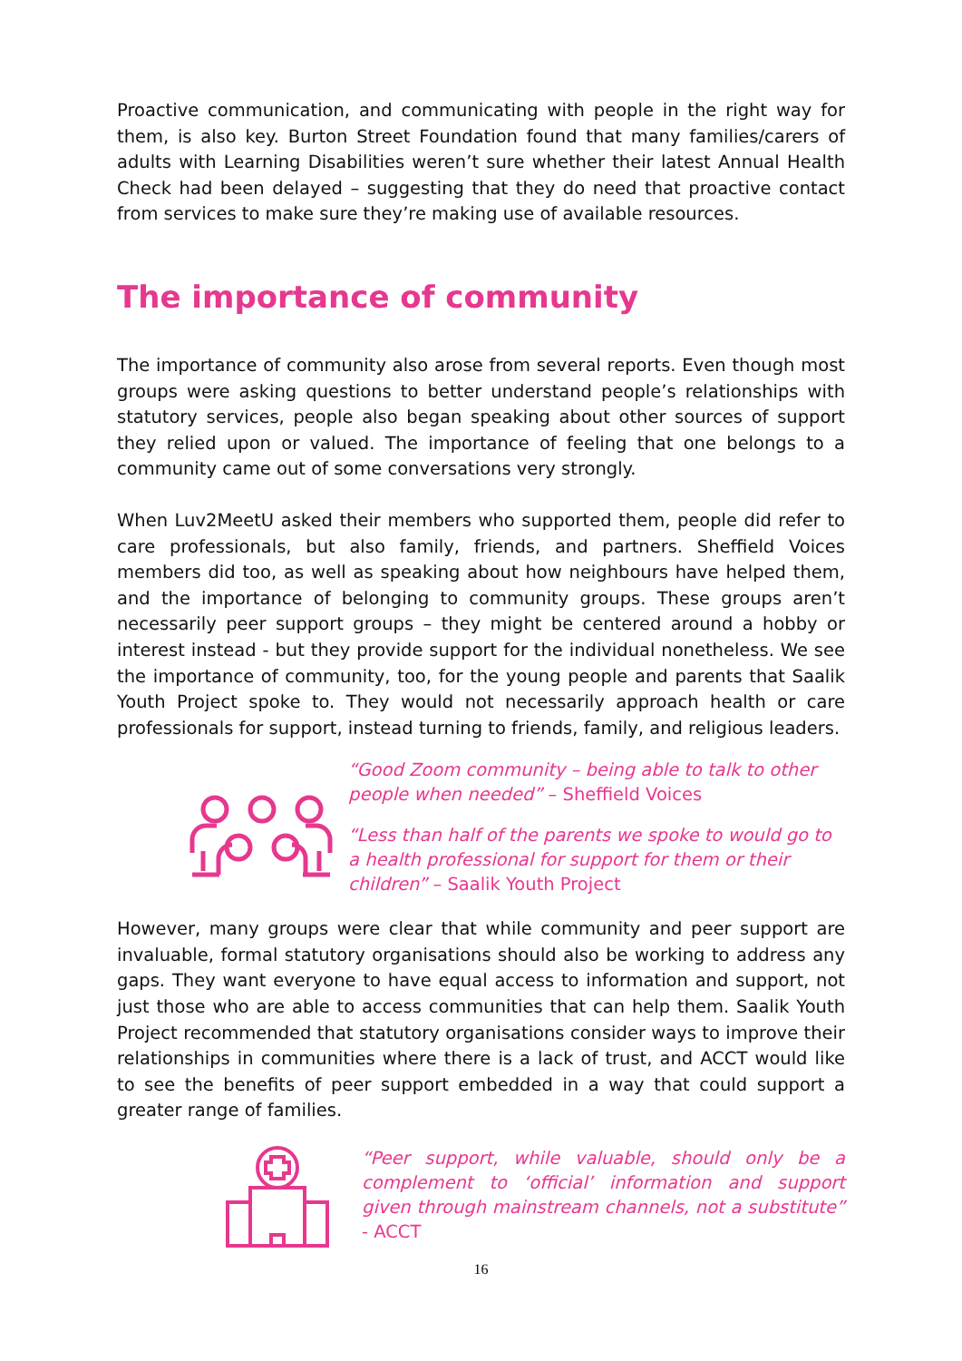Proactive communication, and communicating with people in the right way for them, is also key. Burton Street Foundation found that many families/carers of adults with Learning Disabilities weren’t sure whether their latest Annual Health Check had been delayed – suggesting that they do need that proactive contact from services to make sure they’re making use of available resources.
The importance of community
The importance of community also arose from several reports. Even though most groups were asking questions to better understand people’s relationships with statutory services, people also began speaking about other sources of support they relied upon or valued. The importance of feeling that one belongs to a community came out of some conversations very strongly.
When Luv2MeetU asked their members who supported them, people did refer to care professionals, but also family, friends, and partners. Sheffield Voices members did too, as well as speaking about how neighbours have helped them, and the importance of belonging to community groups. These groups aren’t necessarily peer support groups – they might be centered around a hobby or interest instead - but they provide support for the individual nonetheless. We see the importance of community, too, for the young people and parents that Saalik Youth Project spoke to. They would not necessarily approach health or care professionals for support, instead turning to friends, family, and religious leaders.
“Good Zoom community – being able to talk to other people when needed” – Sheffield Voices
“Less than half of the parents we spoke to would go to a health professional for support for them or their children” – Saalik Youth Project
However, many groups were clear that while community and peer support are invaluable, formal statutory organisations should also be working to address any gaps. They want everyone to have equal access to information and support, not just those who are able to access communities that can help them. Saalik Youth Project recommended that statutory organisations consider ways to improve their relationships in communities where there is a lack of trust, and ACCT would like to see the benefits of peer support embedded in a way that could support a greater range of families.
“Peer support, while valuable, should only be a complement to ‘official’ information and support given through mainstream channels, not a substitute” - ACCT
16